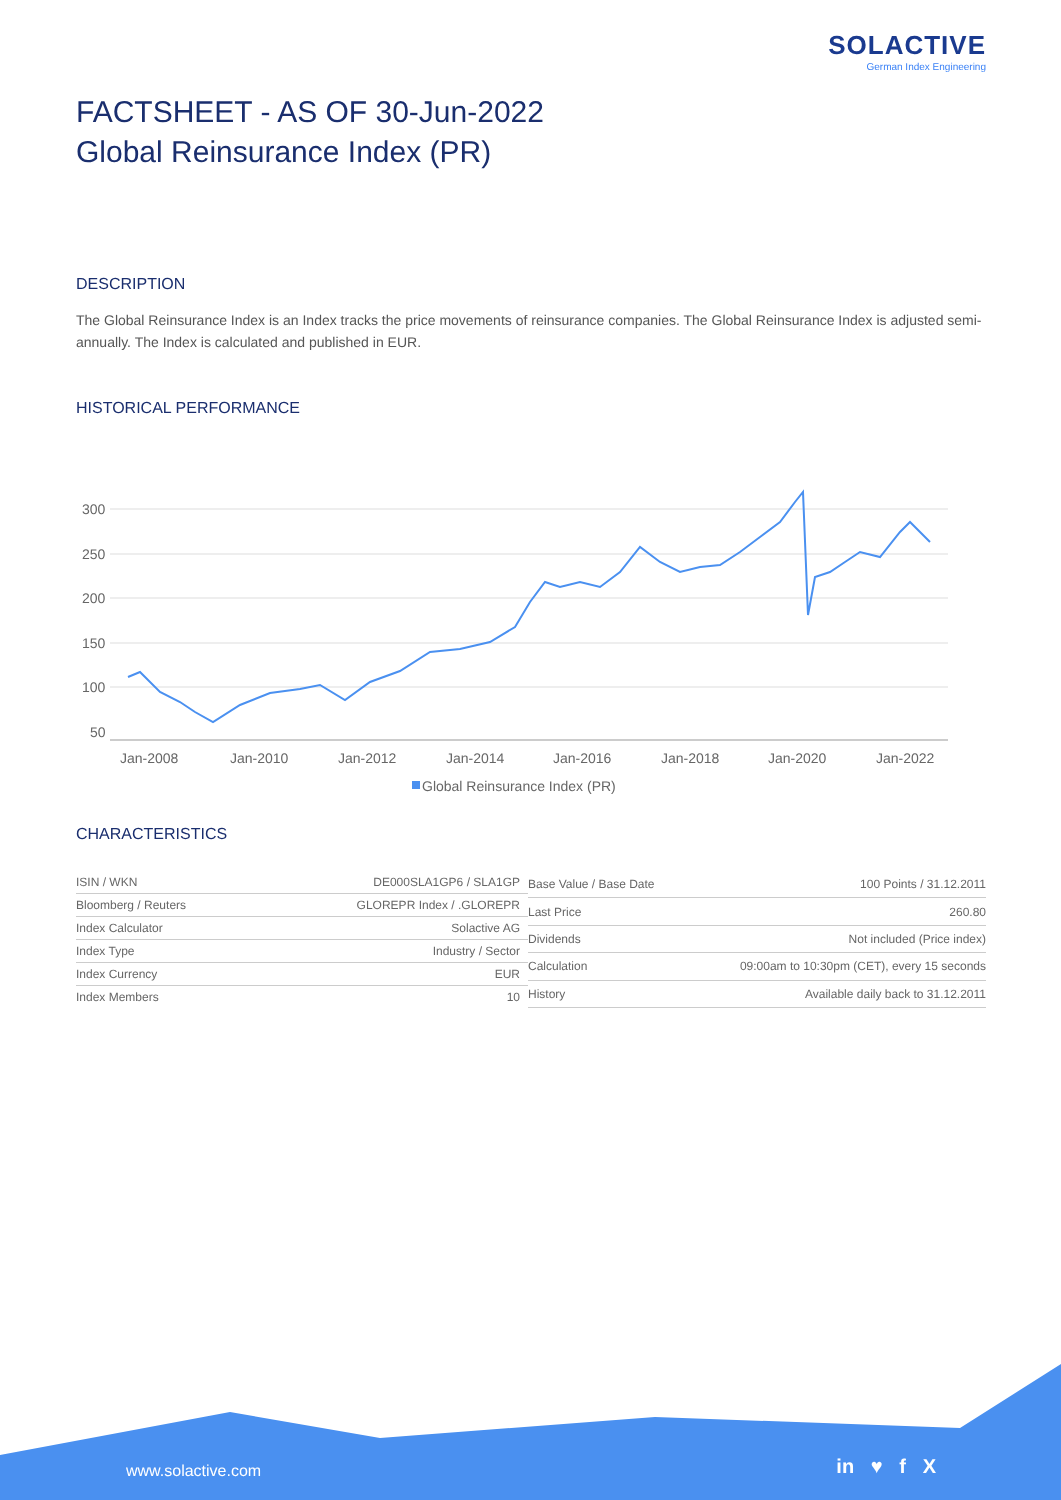SOLACTIVE
German Index Engineering
FACTSHEET - AS OF 30-Jun-2022
Global Reinsurance Index (PR)
DESCRIPTION
The Global Reinsurance Index is an Index tracks the price movements of reinsurance companies. The Global Reinsurance Index is adjusted semi-annually. The Index is calculated and published in EUR.
HISTORICAL PERFORMANCE
300
250
200
150
100
50
Jan-2008
Jan-2010
Jan-2012
Jan-2014
Jan-2016
Jan-2018
Jan-2020
Jan-2022
Global Reinsurance Index (PR)
CHARACTERISTICS
| ISIN / WKN | DE000SLA1GP6 / SLA1GP |
| Bloomberg / Reuters | GLOREPR Index / .GLOREPR |
| Index Calculator | Solactive AG |
| Index Type | Industry / Sector |
| Index Currency | EUR |
| Index Members | 10 |
| Base Value / Base Date | 100 Points / 31.12.2011 |
| Last Price | 260.80 |
| Dividends | Not included (Price index) |
| Calculation | 09:00am to 10:30pm (CET), every 15 seconds |
| History | Available daily back to 31.12.2011 |
www.solactive.com in ♥ f X